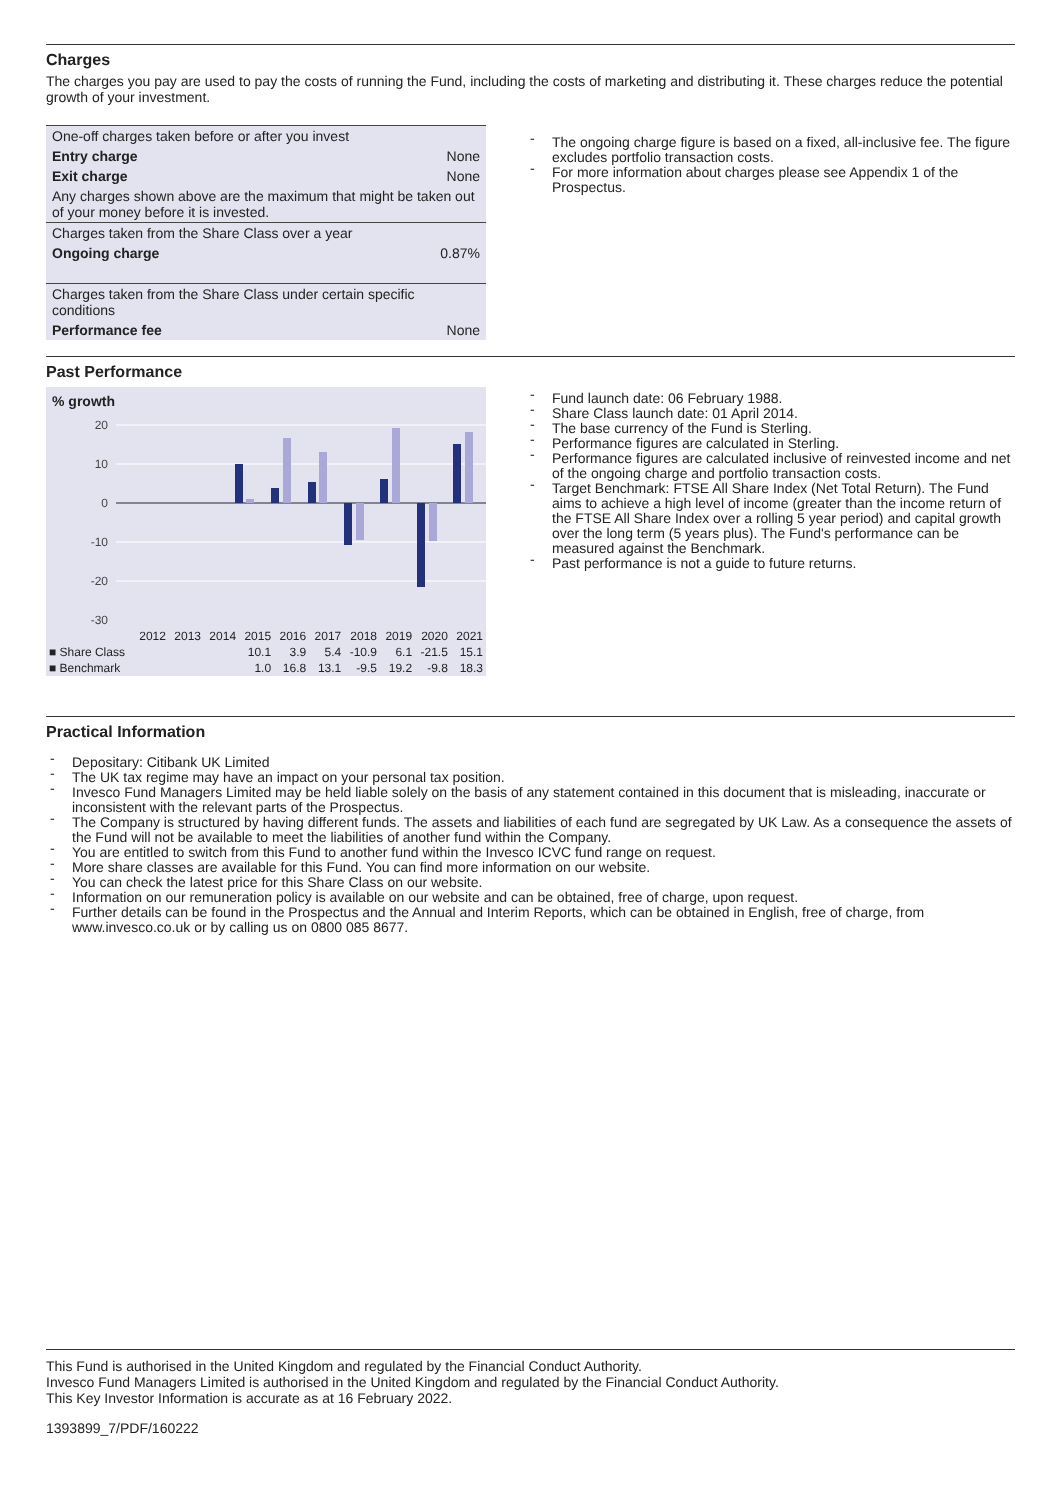Charges
The charges you pay are used to pay the costs of running the Fund, including the costs of marketing and distributing it. These charges reduce the potential growth of your investment.
| One-off charges taken before or after you invest | |
| Entry charge | None |
| Exit charge | None |
| Any charges shown above are the maximum that might be taken out of your money before it is invested. | |
| Charges taken from the Share Class over a year | |
| Ongoing charge | 0.87% |
| Charges taken from the Share Class under certain specific conditions | |
| Performance fee | None |
The ongoing charge figure is based on a fixed, all-inclusive fee. The figure excludes portfolio transaction costs.
For more information about charges please see Appendix 1 of the Prospectus.
Past Performance
% growth
20
10
0
-10
-20
-30
| | 2012 | 2013 | 2014 | 2015 | 2016 | 2017 | 2018 | 2019 | 2020 | 2021 |
| ■ Share Class | | | | 10.1 | 3.9 | 5.4 | -10.9 | 6.1 | -21.5 | 15.1 |
| ■ Benchmark | | | | 1.0 | 16.8 | 13.1 | -9.5 | 19.2 | -9.8 | 18.3 |
Fund launch date: 06 February 1988.
Share Class launch date: 01 April 2014.
The base currency of the Fund is Sterling.
Performance figures are calculated in Sterling.
Performance figures are calculated inclusive of reinvested income and net of the ongoing charge and portfolio transaction costs.
Target Benchmark: FTSE All Share Index (Net Total Return). The Fund aims to achieve a high level of income (greater than the income return of the FTSE All Share Index over a rolling 5 year period) and capital growth over the long term (5 years plus). The Fund's performance can be measured against the Benchmark.
Past performance is not a guide to future returns.
Practical Information
Depositary: Citibank UK Limited
The UK tax regime may have an impact on your personal tax position.
Invesco Fund Managers Limited may be held liable solely on the basis of any statement contained in this document that is misleading, inaccurate or inconsistent with the relevant parts of the Prospectus.
The Company is structured by having different funds. The assets and liabilities of each fund are segregated by UK Law. As a consequence the assets of the Fund will not be available to meet the liabilities of another fund within the Company.
You are entitled to switch from this Fund to another fund within the Invesco ICVC fund range on request.
More share classes are available for this Fund. You can find more information on our website.
You can check the latest price for this Share Class on our website.
Information on our remuneration policy is available on our website and can be obtained, free of charge, upon request.
Further details can be found in the Prospectus and the Annual and Interim Reports, which can be obtained in English, free of charge, from www.invesco.co.uk or by calling us on 0800 085 8677.
This Fund is authorised in the United Kingdom and regulated by the Financial Conduct Authority.
Invesco Fund Managers Limited is authorised in the United Kingdom and regulated by the Financial Conduct Authority.
This Key Investor Information is accurate as at 16 February 2022.
1393899_7/PDF/160222